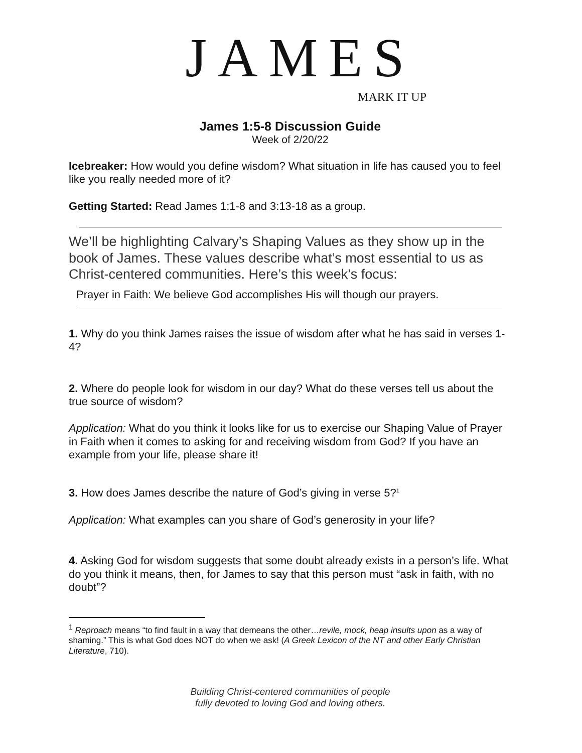JAMES
MARK IT UP
James 1:5-8 Discussion Guide
Week of 2/20/22
Icebreaker: How would you define wisdom? What situation in life has caused you to feel like you really needed more of it?
Getting Started: Read James 1:1-8 and 3:13-18 as a group.
We’ll be highlighting Calvary’s Shaping Values as they show up in the book of James. These values describe what’s most essential to us as Christ-centered communities. Here’s this week’s focus:
Prayer in Faith: We believe God accomplishes His will though our prayers.
1. Why do you think James raises the issue of wisdom after what he has said in verses 1-4?
2. Where do people look for wisdom in our day? What do these verses tell us about the true source of wisdom?
Application: What do you think it looks like for us to exercise our Shaping Value of Prayer in Faith when it comes to asking for and receiving wisdom from God? If you have an example from your life, please share it!
3. How does James describe the nature of God’s giving in verse 5?<sup>1</sup>
Application: What examples can you share of God’s generosity in your life?
4. Asking God for wisdom suggests that some doubt already exists in a person’s life. What do you think it means, then, for James to say that this person must “ask in faith, with no doubt”?
<sup>1</sup> Reproach means “to find fault in a way that demeans the other…revile, mock, heap insults upon as a way of shaming.” This is what God does NOT do when we ask! (A Greek Lexicon of the NT and other Early Christian Literature, 710).
Building Christ-centered communities of people
fully devoted to loving God and loving others.